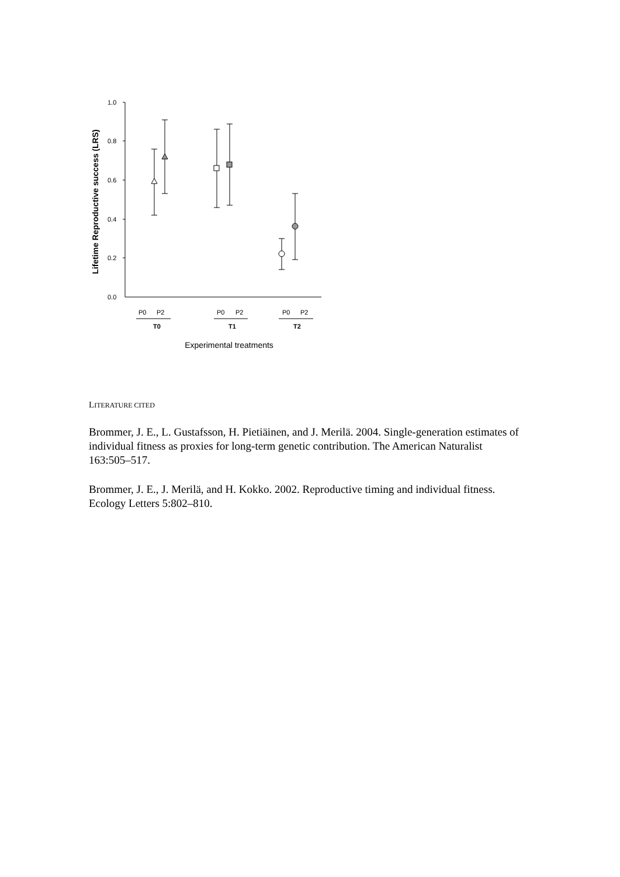1.0
0.8
0.6
0.4
0.2
0.0
Lifetime Reproductive success (LRS)
P0
P2
P0
P2
P0
P2
T0
T1
T2
Experimental treatments
LITERATURE CITED
Brommer, J. E., L. Gustafsson, H. Pietiäinen, and J. Merilä. 2004. Single-generation estimates of individual fitness as proxies for long-term genetic contribution. The American Naturalist 163:505–517.
Brommer, J. E., J. Merilä, and H. Kokko. 2002. Reproductive timing and individual fitness. Ecology Letters 5:802–810.